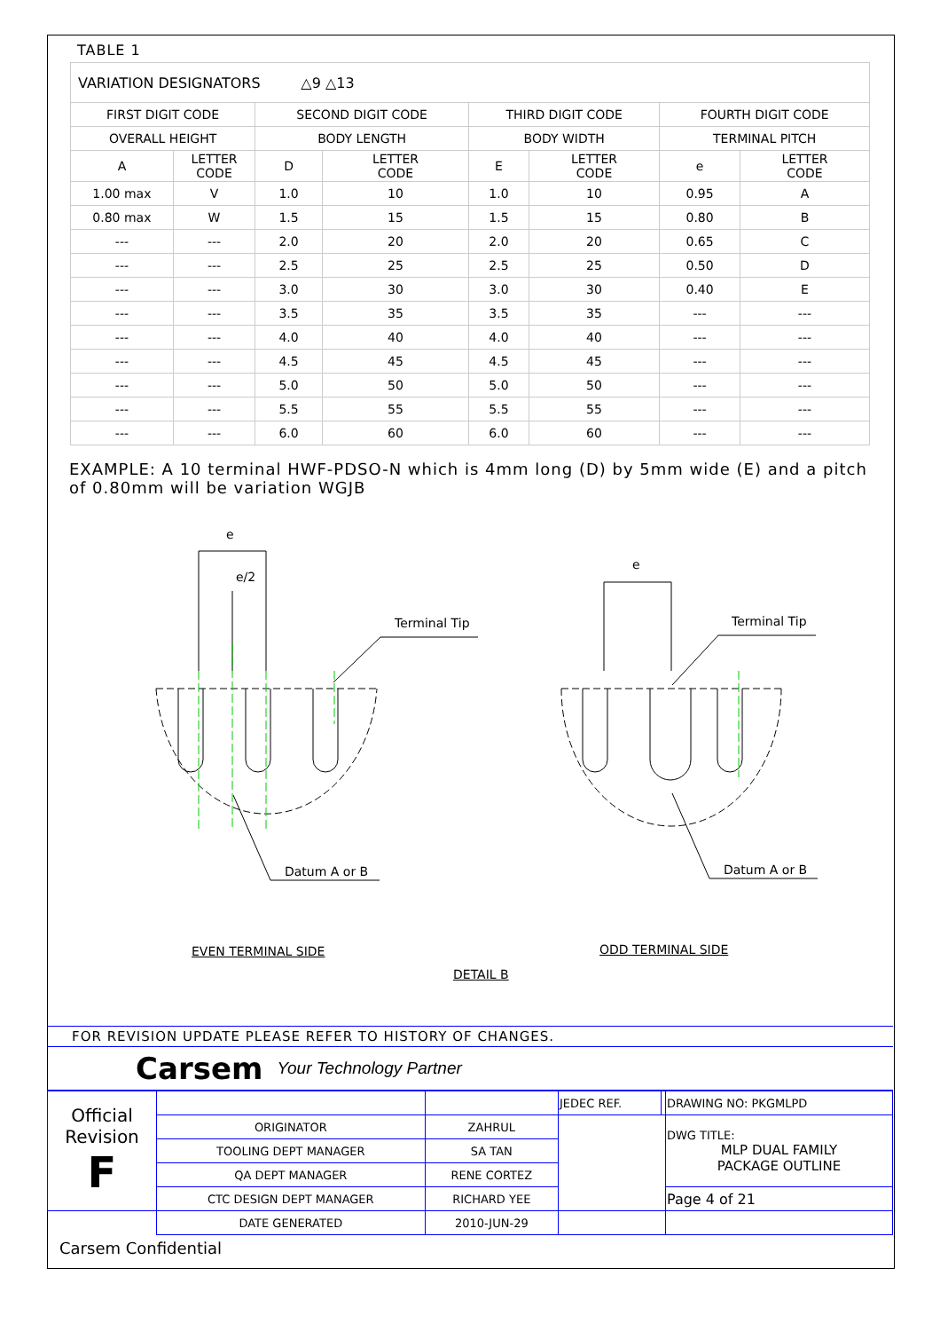TABLE 1
| VARIATION DESIGNATORS △9 △13 | | | | | | | |
| FIRST DIGIT CODE | | SECOND DIGIT CODE | | THIRD DIGIT CODE | | FOURTH DIGIT CODE | |
| OVERALL HEIGHT | | BODY LENGTH | | BODY WIDTH | | TERMINAL PITCH | |
| A | LETTER CODE | D | LETTER CODE | E | LETTER CODE | e | LETTER CODE |
| 1.00 max | V | 1.0 | 10 | 1.0 | 10 | 0.95 | A |
| 0.80 max | W | 1.5 | 15 | 1.5 | 15 | 0.80 | B |
| --- | --- | 2.0 | 20 | 2.0 | 20 | 0.65 | C |
| --- | --- | 2.5 | 25 | 2.5 | 25 | 0.50 | D |
| --- | --- | 3.0 | 30 | 3.0 | 30 | 0.40 | E |
| --- | --- | 3.5 | 35 | 3.5 | 35 | --- | --- |
| --- | --- | 4.0 | 40 | 4.0 | 40 | --- | --- |
| --- | --- | 4.5 | 45 | 4.5 | 45 | --- | --- |
| --- | --- | 5.0 | 50 | 5.0 | 50 | --- | --- |
| --- | --- | 5.5 | 55 | 5.5 | 55 | --- | --- |
| --- | --- | 6.0 | 60 | 6.0 | 60 | --- | --- |
EXAMPLE: A 10 terminal HWF-PDSO-N which is 4mm long (D) by 5mm wide (E) and a pitch of 0.80mm will be variation WGJB
e
e/2
e
Terminal Tip Terminal Tip
Datum A or B Datum A or B
EVEN TERMINAL SIDE ODD TERMINAL SIDE
DETAIL B
FOR REVISION UPDATE PLEASE REFER TO HISTORY OF CHANGES.
Carsem Your Technology Partner
| Official Revision F | | | JEDEC REF. | | DRAWING NO: PKGMLPD |
| | ORIGINATOR | ZAHRUL | | | DWG TITLE: MLP DUAL FAMILY PACKAGE OUTLINE |
| | TOOLING DEPT MANAGER | SA TAN | | | |
| | QA DEPT MANAGER | RENE CORTEZ | | | |
| | CTC DESIGN DEPT MANAGER | RICHARD YEE | | | Page 4 of 21 |
| | DATE GENERATED | 2010-JUN-29 | | | |
Carsem Confidential